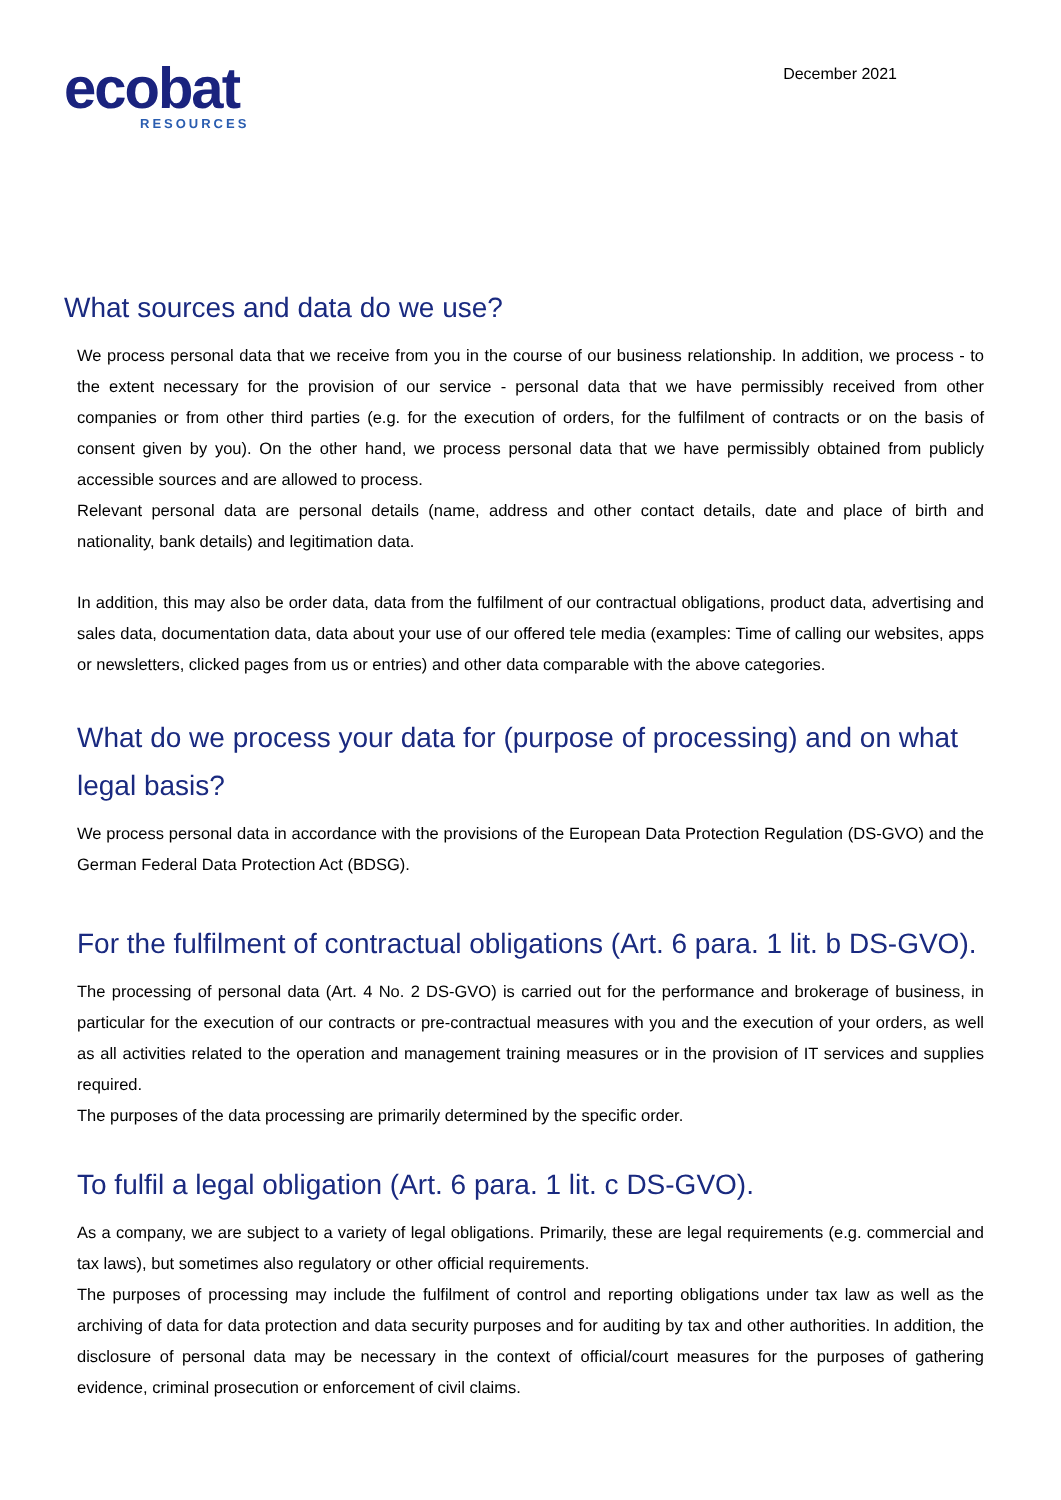ecobat
RESOURCES
December 2021
What sources and data do we use?
We process personal data that we receive from you in the course of our business relationship. In addition, we process - to the extent necessary for the provision of our service - personal data that we have permissibly received from other companies or from other third parties (e.g. for the execution of orders, for the fulfilment of contracts or on the basis of consent given by you). On the other hand, we process personal data that we have permissibly obtained from publicly accessible sources and are allowed to process.
Relevant personal data are personal details (name, address and other contact details, date and place of birth and nationality, bank details) and legitimation data.
In addition, this may also be order data, data from the fulfilment of our contractual obligations, product data, advertising and sales data, documentation data, data about your use of our offered tele media (examples: Time of calling our websites, apps or newsletters, clicked pages from us or entries) and other data comparable with the above categories.
What do we process your data for (purpose of processing) and on what legal basis?
We process personal data in accordance with the provisions of the European Data Protection Regulation (DS-GVO) and the German Federal Data Protection Act (BDSG).
For the fulfilment of contractual obligations (Art. 6 para. 1 lit. b DS-GVO).
The processing of personal data (Art. 4 No. 2 DS-GVO) is carried out for the performance and brokerage of business, in particular for the execution of our contracts or pre-contractual measures with you and the execution of your orders, as well as all activities related to the operation and management training measures or in the provision of IT services and supplies required.
The purposes of the data processing are primarily determined by the specific order.
To fulfil a legal obligation (Art. 6 para. 1 lit. c DS-GVO).
As a company, we are subject to a variety of legal obligations. Primarily, these are legal requirements (e.g. commercial and tax laws), but sometimes also regulatory or other official requirements.
The purposes of processing may include the fulfilment of control and reporting obligations under tax law as well as the archiving of data for data protection and data security purposes and for auditing by tax and other authorities. In addition, the disclosure of personal data may be necessary in the context of official/court measures for the purposes of gathering evidence, criminal prosecution or enforcement of civil claims.